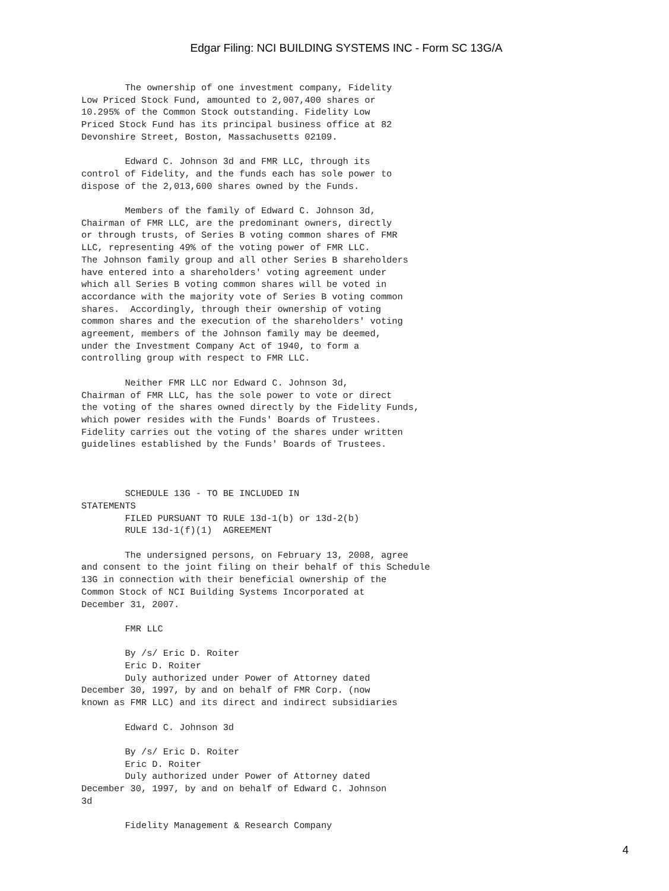Edgar Filing: NCI BUILDING SYSTEMS INC - Form SC 13G/A
        The ownership of one investment company, Fidelity
Low Priced Stock Fund, amounted to 2,007,400 shares or
10.295% of the Common Stock outstanding. Fidelity Low
Priced Stock Fund has its principal business office at 82
Devonshire Street, Boston, Massachusetts 02109.

        Edward C. Johnson 3d and FMR LLC, through its
control of Fidelity, and the funds each has sole power to
dispose of the 2,013,600 shares owned by the Funds.

        Members of the family of Edward C. Johnson 3d,
Chairman of FMR LLC, are the predominant owners, directly
or through trusts, of Series B voting common shares of FMR
LLC, representing 49% of the voting power of FMR LLC.
The Johnson family group and all other Series B shareholders
have entered into a shareholders' voting agreement under
which all Series B voting common shares will be voted in
accordance with the majority vote of Series B voting common
shares.  Accordingly, through their ownership of voting
common shares and the execution of the shareholders' voting
agreement, members of the Johnson family may be deemed,
under the Investment Company Act of 1940, to form a
controlling group with respect to FMR LLC.

        Neither FMR LLC nor Edward C. Johnson 3d,
Chairman of FMR LLC, has the sole power to vote or direct
the voting of the shares owned directly by the Fidelity Funds,
which power resides with the Funds' Boards of Trustees.
Fidelity carries out the voting of the shares under written
guidelines established by the Funds' Boards of Trustees.



        SCHEDULE 13G - TO BE INCLUDED IN
STATEMENTS
        FILED PURSUANT TO RULE 13d-1(b) or 13d-2(b)
        RULE 13d-1(f)(1)  AGREEMENT

        The undersigned persons, on February 13, 2008, agree
and consent to the joint filing on their behalf of this Schedule
13G in connection with their beneficial ownership of the
Common Stock of NCI Building Systems Incorporated at
December 31, 2007.

        FMR LLC

        By /s/ Eric D. Roiter
        Eric D. Roiter
        Duly authorized under Power of Attorney dated
December 30, 1997, by and on behalf of FMR Corp. (now
known as FMR LLC) and its direct and indirect subsidiaries

        Edward C. Johnson 3d

        By /s/ Eric D. Roiter
        Eric D. Roiter
        Duly authorized under Power of Attorney dated
December 30, 1997, by and on behalf of Edward C. Johnson
3d

        Fidelity Management & Research Company
4